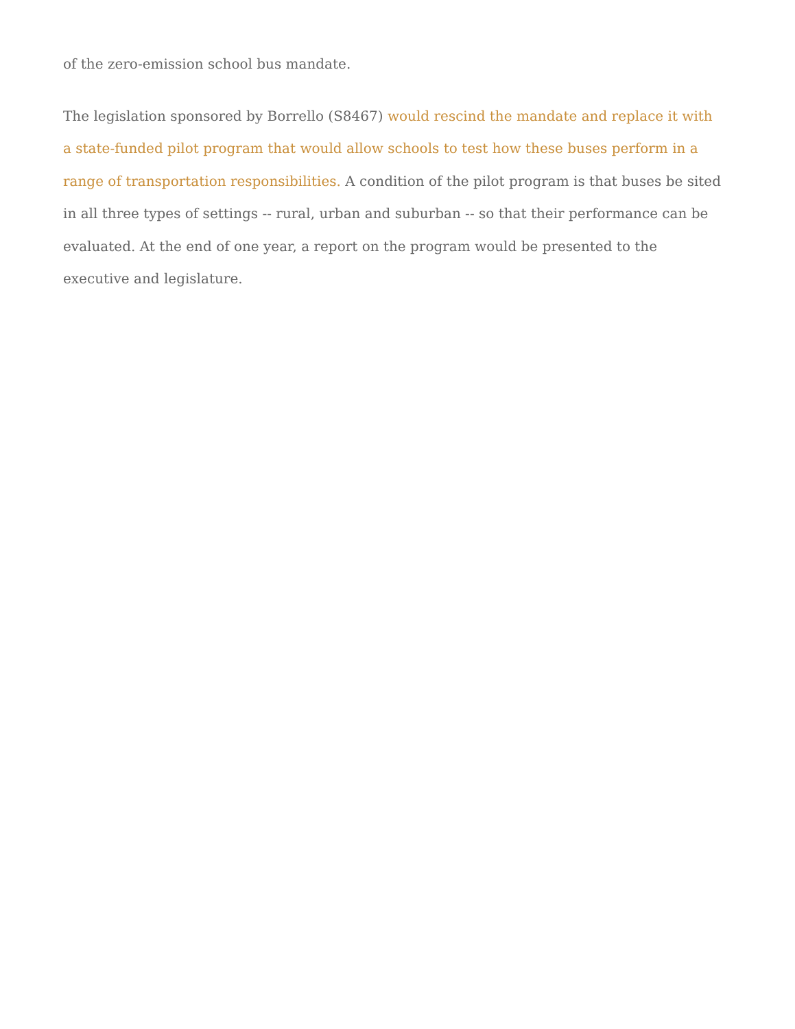of the zero-emission school bus mandate.
The legislation sponsored by Borrello (S8467) would rescind the mandate and replace it with a state-funded pilot program that would allow schools to test how these buses perform in a range of transportation responsibilities. A condition of the pilot program is that buses be sited in all three types of settings -- rural, urban and suburban -- so that their performance can be evaluated. At the end of one year, a report on the program would be presented to the executive and legislature.